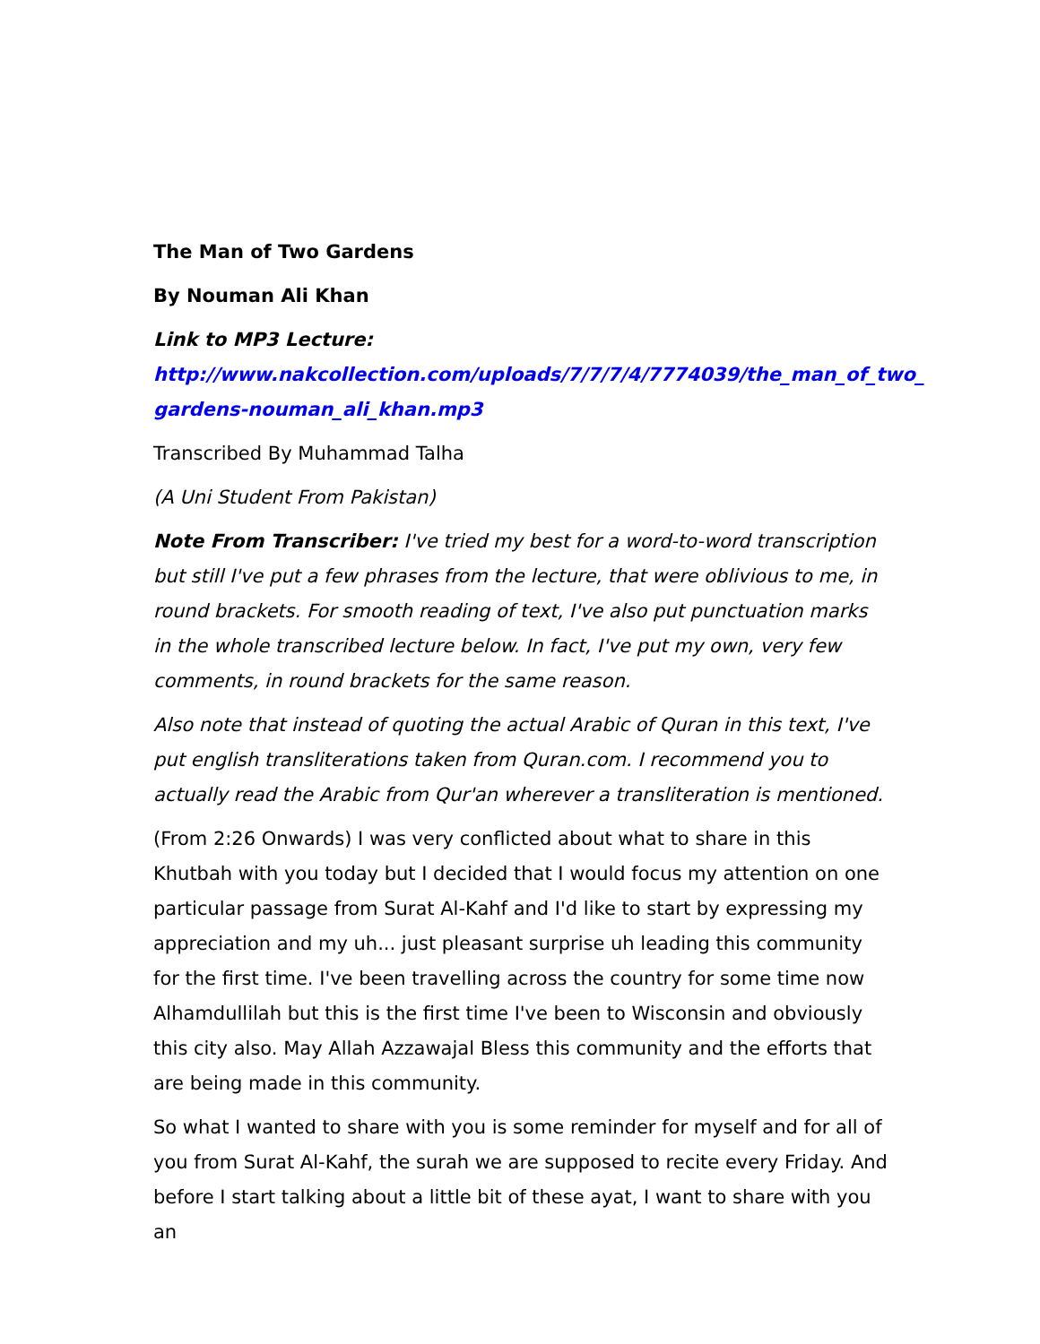The Man of Two Gardens
By Nouman Ali Khan
Link to MP3 Lecture:
http://www.nakcollection.com/uploads/7/7/7/4/7774039/the_man_of_two_ gardens-nouman_ali_khan.mp3
Transcribed By Muhammad Talha
(A Uni Student From Pakistan)
Note From Transcriber: I've tried my best for a word-to-word transcription but still I've put a few phrases from the lecture, that were oblivious to me, in round brackets. For smooth reading of text, I've also put punctuation marks in the whole transcribed lecture below. In fact, I've put my own, very few comments, in round brackets for the same reason.
Also note that instead of quoting the actual Arabic of Quran in this text, I've put english transliterations taken from Quran.com. I recommend you to actually read the Arabic from Qur'an wherever a transliteration is mentioned.
(From 2:26 Onwards) I was very conflicted about what to share in this Khutbah with you today but I decided that I would focus my attention on one particular passage from Surat Al-Kahf and I'd like to start by expressing my appreciation and my uh... just pleasant surprise uh leading this community for the first time. I've been travelling across the country for some time now Alhamdullilah but this is the first time I've been to Wisconsin and obviously this city also. May Allah Azzawajal Bless this community and the efforts that are being made in this community.
So what I wanted to share with you is some reminder for myself and for all of you from Surat Al-Kahf, the surah we are supposed to recite every Friday. And before I start talking about a little bit of these ayat, I want to share with you an